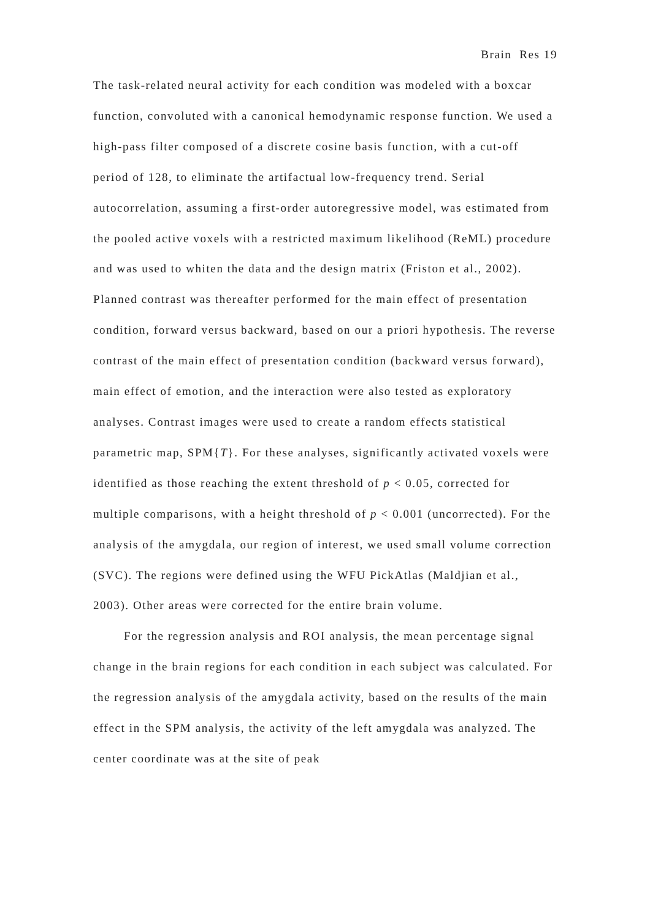Brain Res 19
The task-related neural activity for each condition was modeled with a boxcar function, convoluted with a canonical hemodynamic response function. We used a high-pass filter composed of a discrete cosine basis function, with a cut-off period of 128, to eliminate the artifactual low-frequency trend. Serial autocorrelation, assuming a first-order autoregressive model, was estimated from the pooled active voxels with a restricted maximum likelihood (ReML) procedure and was used to whiten the data and the design matrix (Friston et al., 2002). Planned contrast was thereafter performed for the main effect of presentation condition, forward versus backward, based on our a priori hypothesis. The reverse contrast of the main effect of presentation condition (backward versus forward), main effect of emotion, and the interaction were also tested as exploratory analyses. Contrast images were used to create a random effects statistical parametric map, SPM{T}. For these analyses, significantly activated voxels were identified as those reaching the extent threshold of p < 0.05, corrected for multiple comparisons, with a height threshold of p < 0.001 (uncorrected). For the analysis of the amygdala, our region of interest, we used small volume correction (SVC). The regions were defined using the WFU PickAtlas (Maldjian et al., 2003). Other areas were corrected for the entire brain volume.
For the regression analysis and ROI analysis, the mean percentage signal change in the brain regions for each condition in each subject was calculated. For the regression analysis of the amygdala activity, based on the results of the main effect in the SPM analysis, the activity of the left amygdala was analyzed. The center coordinate was at the site of peak